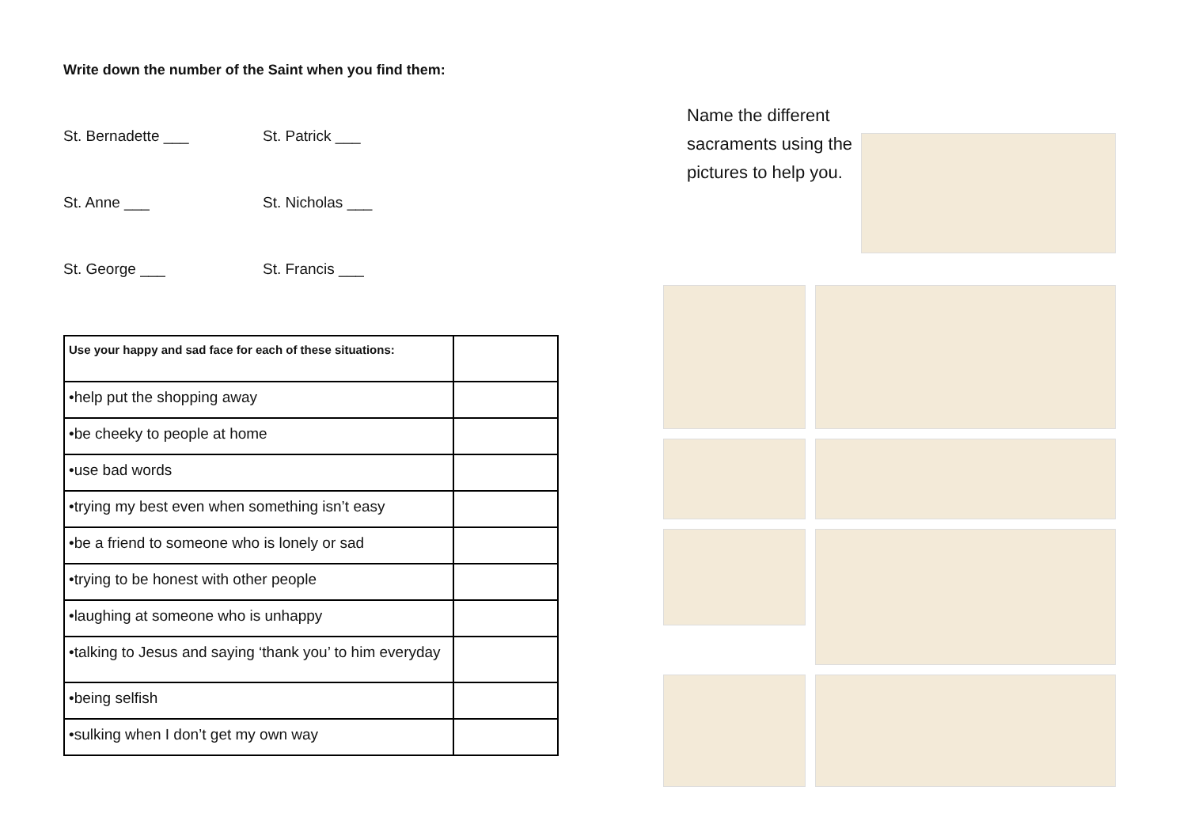Write down the number of the Saint when you find them:
St. Bernadette ___
St. Patrick ___
St. Anne ___
St. Nicholas ___
St. George ___
St. Francis ___
| Use your happy and sad face for each of these situations: | |
| •help put the shopping away | |
| •be cheeky to people at home | |
| •use bad words | |
| •trying my best even when something isn’t easy | |
| •be a friend to someone who is lonely or sad | |
| •trying to be honest with other people | |
| •laughing at someone who is unhappy | |
| •talking to Jesus and saying ‘thank you’ to him everyday | |
| •being selfish | |
| •sulking when I don’t get my own way | |
Name the different sacraments using the pictures to help you.